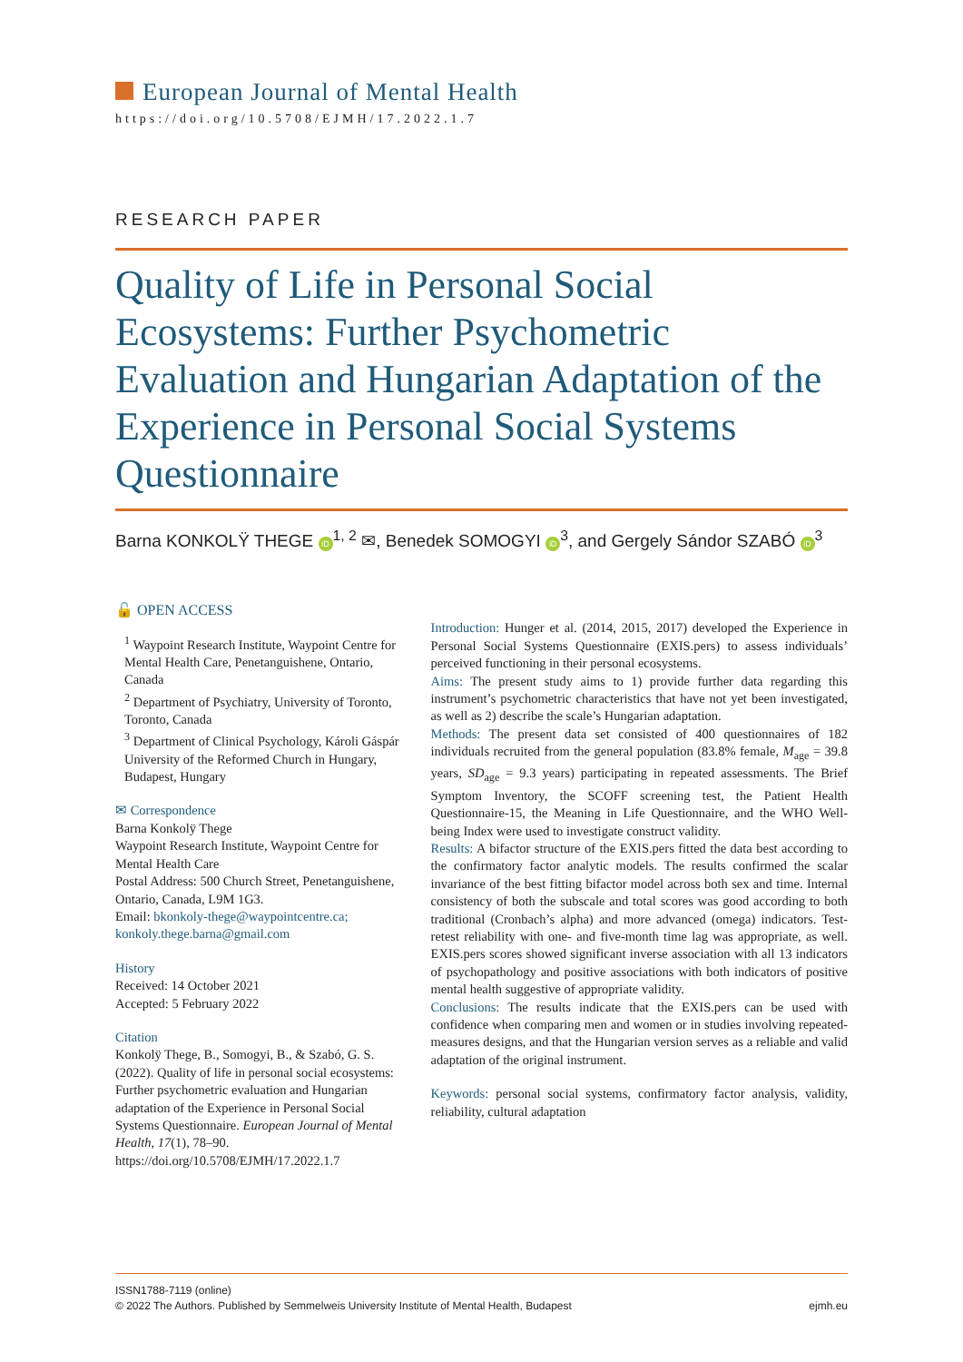European Journal of Mental Health
https://doi.org/10.5708/EJMH/17.2022.1.7
RESEARCH PAPER
Quality of Life in Personal Social Ecosystems: Further Psychometric Evaluation and Hungarian Adaptation of the Experience in Personal Social Systems Questionnaire
Barna KONKOLŸ THEGE iD<sup>1, 2</sup> ✉, Benedek SOMOGYI iD<sup>3</sup>, and Gergely Sándor SZABÓ iD<sup>3</sup>
🔓 OPEN ACCESS
<sup>1</sup> Waypoint Research Institute, Waypoint Centre for Mental Health Care, Penetanguishene, Ontario, Canada
<sup>2</sup> Department of Psychiatry, University of Toronto, Toronto, Canada
<sup>3</sup> Department of Clinical Psychology, Károli Gáspár University of the Reformed Church in Hungary, Budapest, Hungary
✉ Correspondence
Barna Konkolÿ Thege
Waypoint Research Institute, Waypoint Centre for Mental Health Care
Postal Address: 500 Church Street, Penetanguishene, Ontario, Canada, L9M 1G3.
Email: bkonkoly-thege@waypointcentre.ca; konkoly.thege.barna@gmail.com
History
Received: 14 October 2021
Accepted: 5 February 2022
Citation
Konkolÿ Thege, B., Somogyi, B., & Szabó, G. S. (2022). Quality of life in personal social ecosystems: Further psychometric evaluation and Hungarian adaptation of the Experience in Personal Social Systems Questionnaire. European Journal of Mental Health, 17(1), 78–90. https://doi.org/10.5708/EJMH/17.2022.1.7
Introduction: Hunger et al. (2014, 2015, 2017) developed the Experience in Personal Social Systems Questionnaire (EXIS.pers) to assess individuals’ perceived functioning in their personal ecosystems.
Aims: The present study aims to 1) provide further data regarding this instrument’s psychometric characteristics that have not yet been investigated, as well as 2) describe the scale’s Hungarian adaptation.
Methods: The present data set consisted of 400 questionnaires of 182 individuals recruited from the general population (83.8% female, M<sub>age</sub> = 39.8 years, SD<sub>age</sub> = 9.3 years) participating in repeated assessments. The Brief Symptom Inventory, the SCOFF screening test, the Patient Health Questionnaire-15, the Meaning in Life Questionnaire, and the WHO Well-being Index were used to investigate construct validity.
Results: A bifactor structure of the EXIS.pers fitted the data best according to the confirmatory factor analytic models. The results confirmed the scalar invariance of the best fitting bifactor model across both sex and time. Internal consistency of both the subscale and total scores was good according to both traditional (Cronbach’s alpha) and more advanced (omega) indicators. Test-retest reliability with one- and five-month time lag was appropriate, as well. EXIS.pers scores showed significant inverse association with all 13 indicators of psychopathology and positive associations with both indicators of positive mental health suggestive of appropriate validity.
Conclusions: The results indicate that the EXIS.pers can be used with confidence when comparing men and women or in studies involving repeated-measures designs, and that the Hungarian version serves as a reliable and valid adaptation of the original instrument.
Keywords: personal social systems, confirmatory factor analysis, validity, reliability, cultural adaptation
ISSN1788-7119 (online)
© 2022 The Authors. Published by Semmelweis University Institute of Mental Health, Budapest ejmh.eu